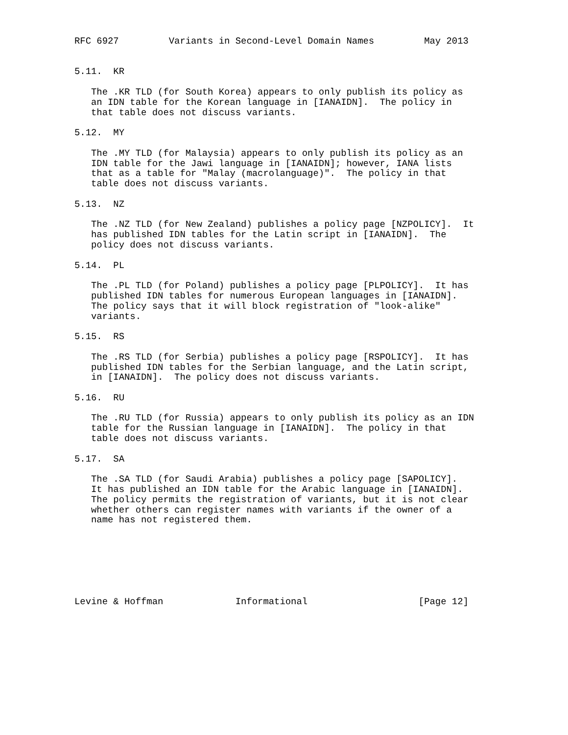RFC 6927         Variants in Second-Level Domain Names         May 2013


5.11.  KR

   The .KR TLD (for South Korea) appears to only publish its policy as
   an IDN table for the Korean language in [IANAIDN].  The policy in
   that table does not discuss variants.

5.12.  MY

   The .MY TLD (for Malaysia) appears to only publish its policy as an
   IDN table for the Jawi language in [IANAIDN]; however, IANA lists
   that as a table for "Malay (macrolanguage)".  The policy in that
   table does not discuss variants.

5.13.  NZ

   The .NZ TLD (for New Zealand) publishes a policy page [NZPOLICY].  It
   has published IDN tables for the Latin script in [IANAIDN].  The
   policy does not discuss variants.

5.14.  PL

   The .PL TLD (for Poland) publishes a policy page [PLPOLICY].  It has
   published IDN tables for numerous European languages in [IANAIDN].
   The policy says that it will block registration of "look-alike"
   variants.

5.15.  RS

   The .RS TLD (for Serbia) publishes a policy page [RSPOLICY].  It has
   published IDN tables for the Serbian language, and the Latin script,
   in [IANAIDN].  The policy does not discuss variants.

5.16.  RU

   The .RU TLD (for Russia) appears to only publish its policy as an IDN
   table for the Russian language in [IANAIDN].  The policy in that
   table does not discuss variants.

5.17.  SA

   The .SA TLD (for Saudi Arabia) publishes a policy page [SAPOLICY].
   It has published an IDN table for the Arabic language in [IANAIDN].
   The policy permits the registration of variants, but it is not clear
   whether others can register names with variants if the owner of a
   name has not registered them.







Levine & Hoffman             Informational                    [Page 12]